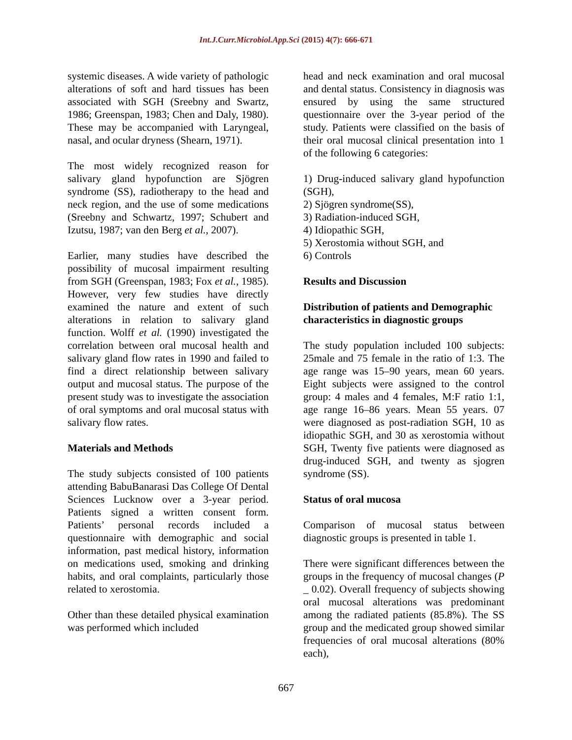Int.J.Curr.Microbiol.App.Sci (2015) 4(7): 666-671
systemic diseases. A wide variety of pathologic alterations of soft and hard tissues has been associated with SGH (Sreebny and Swartz, 1986; Greenspan, 1983; Chen and Daly, 1980). These may be accompanied with Laryngeal, nasal, and ocular dryness (Shearn, 1971).
The most widely recognized reason for salivary gland hypofunction are Sjögren syndrome (SS), radiotherapy to the head and neck region, and the use of some medications (Sreebny and Schwartz, 1997; Schubert and Izutsu, 1987; van den Berg et al., 2007).
Earlier, many studies have described the possibility of mucosal impairment resulting from SGH (Greenspan, 1983; Fox et al., 1985). However, very few studies have directly examined the nature and extent of such alterations in relation to salivary gland function. Wolff et al. (1990) investigated the correlation between oral mucosal health and salivary gland flow rates in 1990 and failed to find a direct relationship between salivary output and mucosal status. The purpose of the present study was to investigate the association of oral symptoms and oral mucosal status with salivary flow rates.
Materials and Methods
The study subjects consisted of 100 patients attending BabuBanarasi Das College Of Dental Sciences Lucknow over a 3-year period. Patients signed a written consent form. Patients’ personal records included a questionnaire with demographic and social information, past medical history, information on medications used, smoking and drinking habits, and oral complaints, particularly those related to xerostomia.
Other than these detailed physical examination was performed which included
head and neck examination and oral mucosal and dental status. Consistency in diagnosis was ensured by using the same structured questionnaire over the 3-year period of the study. Patients were classified on the basis of their oral mucosal clinical presentation into 1 of the following 6 categories:
1) Drug-induced salivary gland hypofunction (SGH),
2) Sjögren syndrome(SS),
3) Radiation-induced SGH,
4) Idiopathic SGH,
5) Xerostomia without SGH, and
6) Controls
Results and Discussion
Distribution of patients and Demographic characteristics in diagnostic groups
The study population included 100 subjects: 25male and 75 female in the ratio of 1:3. The age range was 15–90 years, mean 60 years. Eight subjects were assigned to the control group: 4 males and 4 females, M:F ratio 1:1, age range 16–86 years. Mean 55 years. 07 were diagnosed as post-radiation SGH, 10 as idiopathic SGH, and 30 as xerostomia without SGH, Twenty five patients were diagnosed as drug-induced SGH, and twenty as sjogren syndrome (SS).
Status of oral mucosa
Comparison of mucosal status between diagnostic groups is presented in table 1.
There were significant differences between the groups in the frequency of mucosal changes (P _ 0.02). Overall frequency of subjects showing oral mucosal alterations was predominant among the radiated patients (85.8%). The SS group and the medicated group showed similar frequencies of oral mucosal alterations (80% each),
667